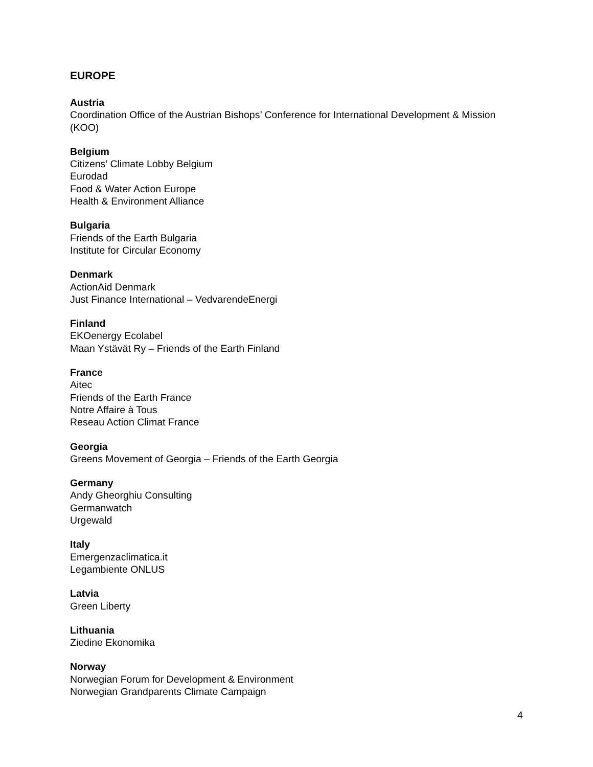EUROPE
Austria
Coordination Office of the Austrian Bishops’ Conference for International Development & Mission (KOO)
Belgium
Citizens’ Climate Lobby Belgium
Eurodad
Food & Water Action Europe
Health & Environment Alliance
Bulgaria
Friends of the Earth Bulgaria
Institute for Circular Economy
Denmark
ActionAid Denmark
Just Finance International – VedvarendeEnergi
Finland
EKOenergy Ecolabel
Maan Ystävät Ry – Friends of the Earth Finland
France
Aitec
Friends of the Earth France
Notre Affaire à Tous
Reseau Action Climat France
Georgia
Greens Movement of Georgia – Friends of the Earth Georgia
Germany
Andy Gheorghiu Consulting
Germanwatch
Urgewald
Italy
Emergenzaclimatica.it
Legambiente ONLUS
Latvia
Green Liberty
Lithuania
Ziedine Ekonomika
Norway
Norwegian Forum for Development & Environment
Norwegian Grandparents Climate Campaign
4